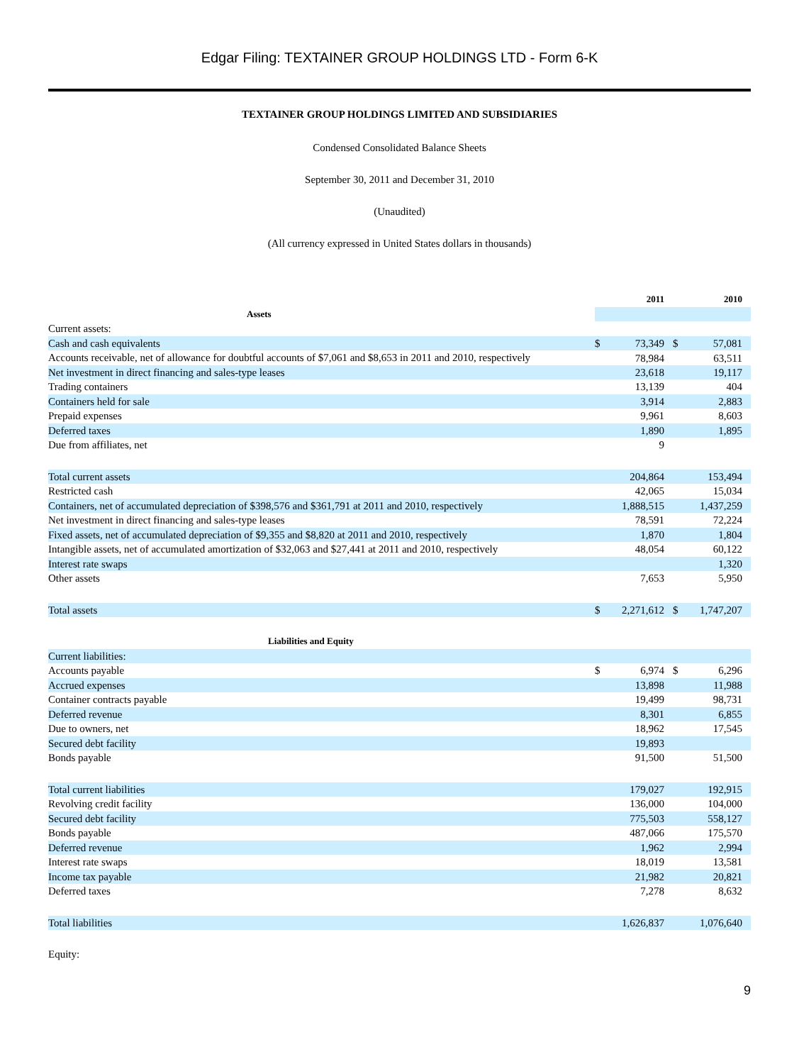Edgar Filing: TEXTAINER GROUP HOLDINGS LTD - Form 6-K
TEXTAINER GROUP HOLDINGS LIMITED AND SUBSIDIARIES
Condensed Consolidated Balance Sheets
September 30, 2011 and December 31, 2010
(Unaudited)
(All currency expressed in United States dollars in thousands)
| | | 2011 | | 2010 |
| Assets | | | | |
| Current assets: | | | | |
| Cash and cash equivalents | $ | 73,349 | $ | 57,081 |
| Accounts receivable, net of allowance for doubtful accounts of $7,061 and $8,653 in 2011 and 2010, respectively | | 78,984 | | 63,511 |
| Net investment in direct financing and sales-type leases | | 23,618 | | 19,117 |
| Trading containers | | 13,139 | | 404 |
| Containers held for sale | | 3,914 | | 2,883 |
| Prepaid expenses | | 9,961 | | 8,603 |
| Deferred taxes | | 1,890 | | 1,895 |
| Due from affiliates, net | | 9 | | |
| Total current assets | | 204,864 | | 153,494 |
| Restricted cash | | 42,065 | | 15,034 |
| Containers, net of accumulated depreciation of $398,576 and $361,791 at 2011 and 2010, respectively | | 1,888,515 | | 1,437,259 |
| Net investment in direct financing and sales-type leases | | 78,591 | | 72,224 |
| Fixed assets, net of accumulated depreciation of $9,355 and $8,820 at 2011 and 2010, respectively | | 1,870 | | 1,804 |
| Intangible assets, net of accumulated amortization of $32,063 and $27,441 at 2011 and 2010, respectively | | 48,054 | | 60,122 |
| Interest rate swaps | | | | 1,320 |
| Other assets | | 7,653 | | 5,950 |
| Total assets | $ | 2,271,612 | $ | 1,747,207 |
| Liabilities and Equity | | | | |
| Current liabilities: | | | | |
| Accounts payable | $ | 6,974 | $ | 6,296 |
| Accrued expenses | | 13,898 | | 11,988 |
| Container contracts payable | | 19,499 | | 98,731 |
| Deferred revenue | | 8,301 | | 6,855 |
| Due to owners, net | | 18,962 | | 17,545 |
| Secured debt facility | | 19,893 | | |
| Bonds payable | | 91,500 | | 51,500 |
| Total current liabilities | | 179,027 | | 192,915 |
| Revolving credit facility | | 136,000 | | 104,000 |
| Secured debt facility | | 775,503 | | 558,127 |
| Bonds payable | | 487,066 | | 175,570 |
| Deferred revenue | | 1,962 | | 2,994 |
| Interest rate swaps | | 18,019 | | 13,581 |
| Income tax payable | | 21,982 | | 20,821 |
| Deferred taxes | | 7,278 | | 8,632 |
| Total liabilities | | 1,626,837 | | 1,076,640 |
| Equity: | | | | |
9